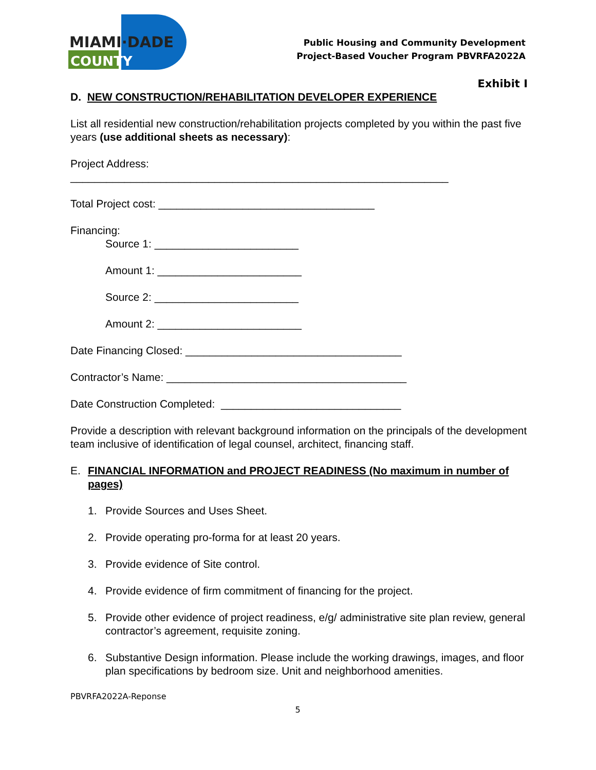MIAMI·DADE
COUNTY
Public Housing and Community Development
Project-Based Voucher Program PBVRFA2022A
Exhibit I
D. NEW CONSTRUCTION/REHABILITATION DEVELOPER EXPERIENCE
List all residential new construction/rehabilitation projects completed by you within the past five years (use additional sheets as necessary):
Project Address:
_______________________________________________________________
Total Project cost: ____________________________________
Financing:
Source 1: ________________________
Amount 1: ________________________
Source 2: ________________________
Amount 2: ________________________
Date Financing Closed: ____________________________________
Contractor’s Name: ________________________________________
Date Construction Completed: ______________________________
Provide a description with relevant background information on the principals of the development team inclusive of identification of legal counsel, architect, financing staff.
E. FINANCIAL INFORMATION and PROJECT READINESS (No maximum in number of pages)
1. Provide Sources and Uses Sheet.
2. Provide operating pro-forma for at least 20 years.
3. Provide evidence of Site control.
4. Provide evidence of firm commitment of financing for the project.
5. Provide other evidence of project readiness, e/g/ administrative site plan review, general contractor’s agreement, requisite zoning.
6. Substantive Design information. Please include the working drawings, images, and floor plan specifications by bedroom size. Unit and neighborhood amenities.
PBVRFA2022A-Reponse
5